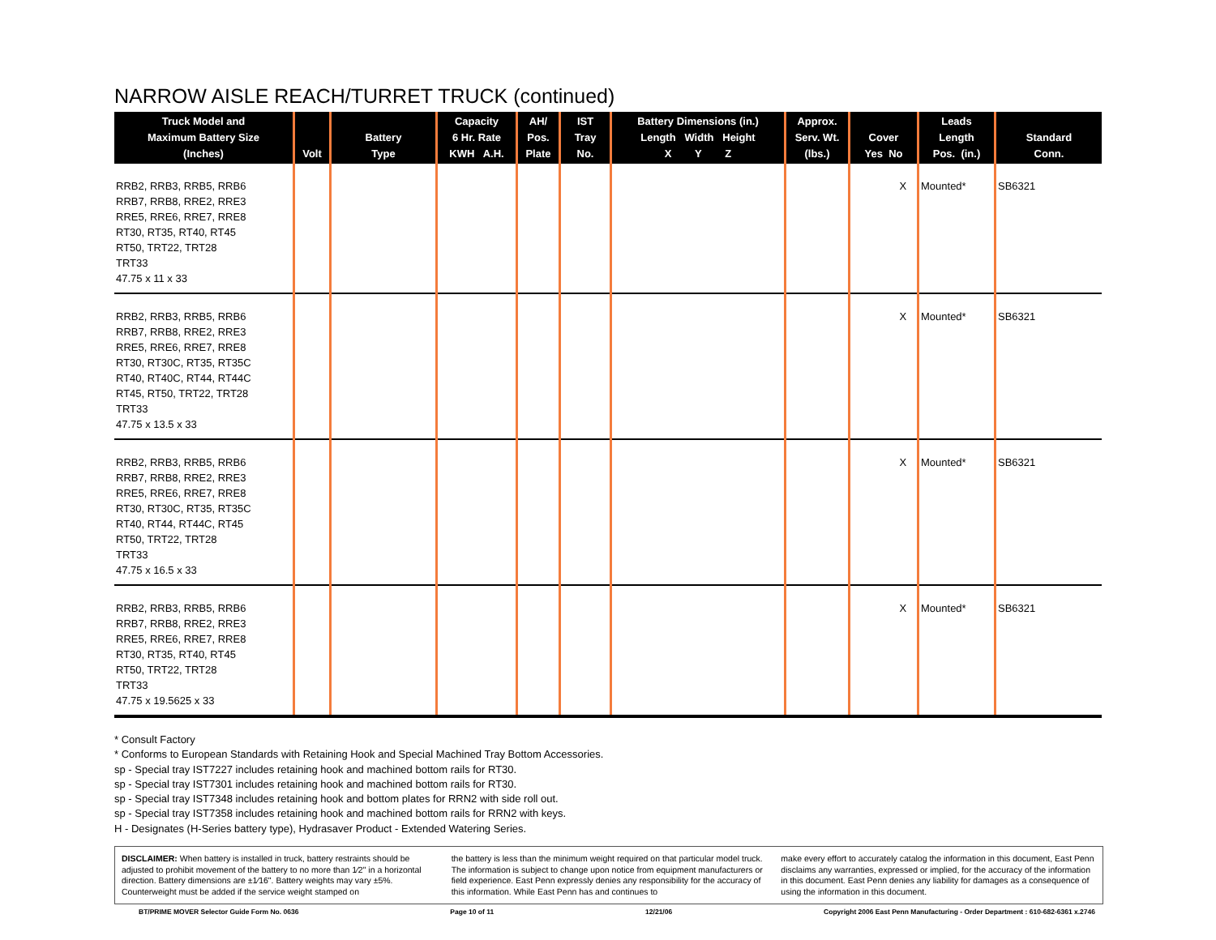NARROW AISLE REACH/TURRET TRUCK (continued)
| Truck Model and Maximum Battery Size (Inches) | Volt | Battery Type | Capacity 6 Hr. Rate KWH A.H. | AH/ Pos. Plate | IST Tray No. | Battery Dimensions (in.) Length Width Height X Y Z | Approx. Serv. Wt. (lbs.) | Cover Yes No | Leads Length Pos. (in.) | Standard Conn. |
| --- | --- | --- | --- | --- | --- | --- | --- | --- | --- | --- |
| RRB2, RRB3, RRB5, RRB6 RRB7, RRB8, RRE2, RRE3 RRE5, RRE6, RRE7, RRE8 RT30, RT35, RT40, RT45 RT50, TRT22, TRT28 TRT33 47.75 x 11 x 33 | | | | | | | | X | Mounted* | SB6321 |
| RRB2, RRB3, RRB5, RRB6 RRB7, RRB8, RRE2, RRE3 RRE5, RRE6, RRE7, RRE8 RT30, RT30C, RT35, RT35C RT40, RT40C, RT44, RT44C RT45, RT50, TRT22, TRT28 TRT33 47.75 x 13.5 x 33 | | | | | | | | X | Mounted* | SB6321 |
| RRB2, RRB3, RRB5, RRB6 RRB7, RRB8, RRE2, RRE3 RRE5, RRE6, RRE7, RRE8 RT30, RT30C, RT35, RT35C RT40, RT44, RT44C, RT45 RT50, TRT22, TRT28 TRT33 47.75 x 16.5 x 33 | | | | | | | | X | Mounted* | SB6321 |
| RRB2, RRB3, RRB5, RRB6 RRB7, RRB8, RRE2, RRE3 RRE5, RRE6, RRE7, RRE8 RT30, RT35, RT40, RT45 RT50, TRT22, TRT28 TRT33 47.75 x 19.5625 x 33 | | | | | | | | X | Mounted* | SB6321 |
* Consult Factory
* Conforms to European Standards with Retaining Hook and Special Machined Tray Bottom Accessories.
sp - Special tray IST7227 includes retaining hook and machined bottom rails for RT30.
sp - Special tray IST7301 includes retaining hook and machined bottom rails for RT30.
sp - Special tray IST7348 includes retaining hook and bottom plates for RRN2 with side roll out.
sp - Special tray IST7358 includes retaining hook and machined bottom rails for RRN2 with keys.
H - Designates (H-Series battery type), Hydrasaver Product - Extended Watering Series.
DISCLAIMER: When battery is installed in truck, battery restraints should be adjusted to prohibit movement of the battery to no more than 1⁄2" in a horizontal direction. Battery dimensions are ±1⁄16". Battery weights may vary ±5%. Counterweight must be added if the service weight stamped on
the battery is less than the minimum weight required on that particular model truck. The information is subject to change upon notice from equipment manufacturers or field experience. East Penn expressly denies any responsibility for the accuracy of this information. While East Penn has and continues to
make every effort to accurately catalog the information in this document, East Penn disclaims any warranties, expressed or implied, for the accuracy of the information in this document. East Penn denies any liability for damages as a consequence of using the information in this document.
BT/PRIME MOVER Selector Guide Form No. 0636 Page 10 of 11 12/21/06 Copyright 2006 East Penn Manufacturing - Order Department : 610-682-6361 x.2746